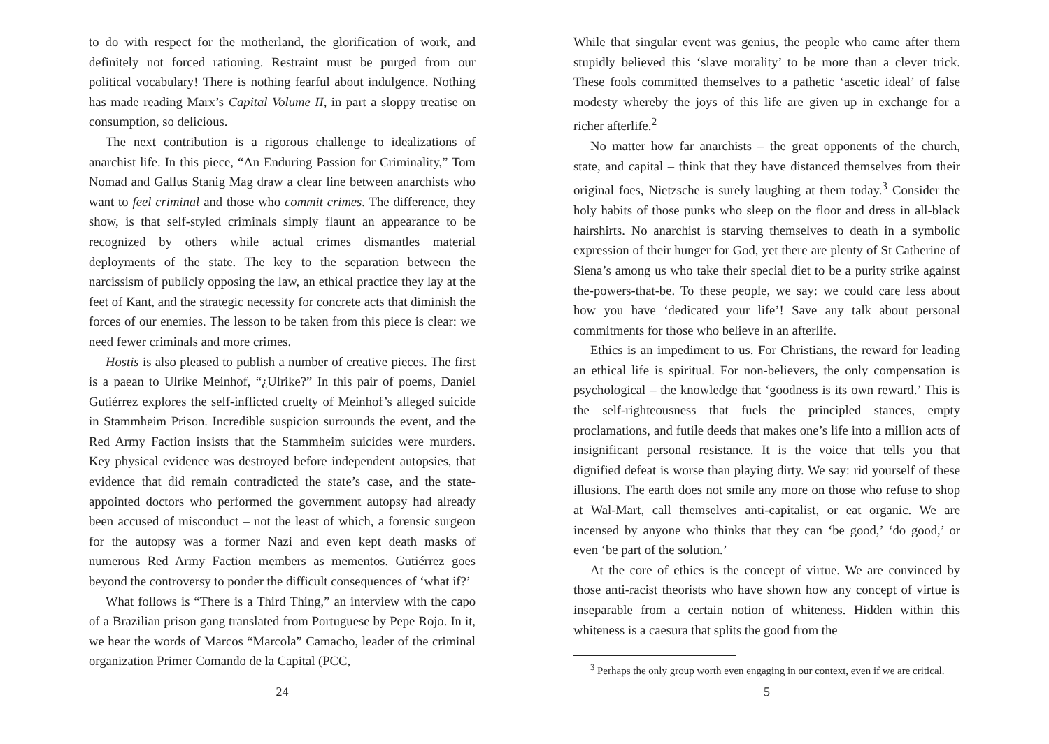to do with respect for the motherland, the glorification of work, and definitely not forced rationing. Restraint must be purged from our political vocabulary! There is nothing fearful about indulgence. Nothing has made reading Marx’s Capital Volume II, in part a sloppy treatise on consumption, so delicious.
The next contribution is a rigorous challenge to idealizations of anarchist life. In this piece, “An Enduring Passion for Criminality,” Tom Nomad and Gallus Stanig Mag draw a clear line between anarchists who want to feel criminal and those who commit crimes. The difference, they show, is that self-styled criminals simply flaunt an appearance to be recognized by others while actual crimes dismantles material deployments of the state. The key to the separation between the narcissism of publicly opposing the law, an ethical practice they lay at the feet of Kant, and the strategic necessity for concrete acts that diminish the forces of our enemies. The lesson to be taken from this piece is clear: we need fewer criminals and more crimes.
Hostis is also pleased to publish a number of creative pieces. The first is a paean to Ulrike Meinhof, “¿Ulrike?” In this pair of poems, Daniel Gutiérrez explores the self-inflicted cruelty of Meinhof’s alleged suicide in Stammheim Prison. Incredible suspicion surrounds the event, and the Red Army Faction insists that the Stammheim suicides were murders. Key physical evidence was destroyed before independent autopsies, that evidence that did remain contradicted the state’s case, and the state-appointed doctors who performed the government autopsy had already been accused of misconduct – not the least of which, a forensic surgeon for the autopsy was a former Nazi and even kept death masks of numerous Red Army Faction members as mementos. Gutiérrez goes beyond the controversy to ponder the difficult consequences of ‘what if?’
What follows is “There is a Third Thing,” an interview with the capo of a Brazilian prison gang translated from Portuguese by Pepe Rojo. In it, we hear the words of Marcos “Marcola” Camacho, leader of the criminal organization Primer Comando de la Capital (PCC,
24
While that singular event was genius, the people who came after them stupidly believed this ‘slave morality’ to be more than a clever trick. These fools committed themselves to a pathetic ‘ascetic ideal’ of false modesty whereby the joys of this life are given up in exchange for a richer afterlife.<sup>2</sup>
No matter how far anarchists – the great opponents of the church, state, and capital – think that they have distanced themselves from their original foes, Nietzsche is surely laughing at them today.<sup>3</sup> Consider the holy habits of those punks who sleep on the floor and dress in all-black hairshirts. No anarchist is starving themselves to death in a symbolic expression of their hunger for God, yet there are plenty of St Catherine of Siena’s among us who take their special diet to be a purity strike against the-powers-that-be. To these people, we say: we could care less about how you have ‘dedicated your life’! Save any talk about personal commitments for those who believe in an afterlife.
Ethics is an impediment to us. For Christians, the reward for leading an ethical life is spiritual. For non-believers, the only compensation is psychological – the knowledge that ‘goodness is its own reward.’ This is the self-righteousness that fuels the principled stances, empty proclamations, and futile deeds that makes one’s life into a million acts of insignificant personal resistance. It is the voice that tells you that dignified defeat is worse than playing dirty. We say: rid yourself of these illusions. The earth does not smile any more on those who refuse to shop at Wal-Mart, call themselves anti-capitalist, or eat organic. We are incensed by anyone who thinks that they can ‘be good,’ ‘do good,’ or even ‘be part of the solution.’
At the core of ethics is the concept of virtue. We are convinced by those anti-racist theorists who have shown how any concept of virtue is inseparable from a certain notion of whiteness. Hidden within this whiteness is a caesura that splits the good from the
<sup>3</sup> Perhaps the only group worth even engaging in our context, even if we are critical.
5